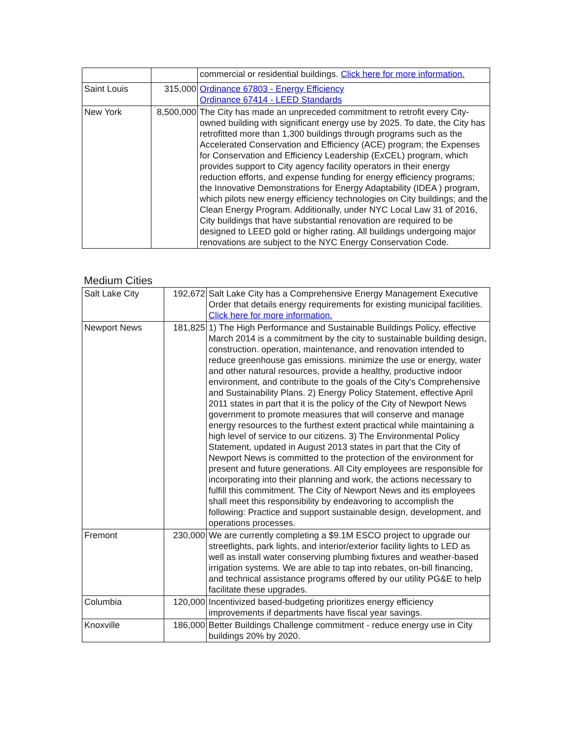| | | commercial or residential buildings. Click here for more information. |
| Saint Louis | 315,000 | Ordinance 67803 - Energy Efficiency Ordinance 67414 - LEED Standards |
| New York | 8,500,000 | The City has made an unpreceded commitment to retrofit every City-owned building with significant energy use by 2025. To date, the City has retrofitted more than 1,300 buildings through programs such as the Accelerated Conservation and Efficiency (ACE) program; the Expenses for Conservation and Efficiency Leadership (ExCEL) program, which provides support to City agency facility operators in their energy reduction efforts, and expense funding for energy efficiency programs; the Innovative Demonstrations for Energy Adaptability (IDEA ) program, which pilots new energy efficiency technologies on City buildings; and the Clean Energy Program. Additionally, under NYC Local Law 31 of 2016, City buildings that have substantial renovation are required to be designed to LEED gold or higher rating. All buildings undergoing major renovations are subject to the NYC Energy Conservation Code. |
Medium Cities
| Salt Lake City | 192,672 | Salt Lake City has a Comprehensive Energy Management Executive Order that details energy requirements for existing municipal facilities. Click here for more information. |
| Newport News | 181,825 | 1) The High Performance and Sustainable Buildings Policy, effective March 2014 is a commitment by the city to sustainable building design, construction. operation, maintenance, and renovation intended to reduce greenhouse gas emissions. minimize the use or energy, water and other natural resources, provide a healthy, productive indoor environment, and contribute to the goals of the City's Comprehensive and Sustainability Plans. 2) Energy Policy Statement, effective April 2011 states in part that it is the policy of the City of Newport News government to promote measures that will conserve and manage energy resources to the furthest extent practical while maintaining a high level of service to our citizens. 3) The Environmental Policy Statement, updated in August 2013 states in part that the City of Newport News is committed to the protection of the environment for present and future generations. All City employees are responsible for incorporating into their planning and work, the actions necessary to fulfill this commitment. The City of Newport News and its employees shall meet this responsibility by endeavoring to accomplish the following: Practice and support sustainable design, development, and operations processes. |
| Fremont | 230,000 | We are currently completing a $9.1M ESCO project to upgrade our streetlights, park lights, and interior/exterior facility lights to LED as well as install water conserving plumbing fixtures and weather-based irrigation systems. We are able to tap into rebates, on-bill financing, and technical assistance programs offered by our utility PG&E to help facilitate these upgrades. |
| Columbia | 120,000 | Incentivized based-budgeting prioritizes energy efficiency improvements if departments have fiscal year savings. |
| Knoxville | 186,000 | Better Buildings Challenge commitment - reduce energy use in City buildings 20% by 2020. |